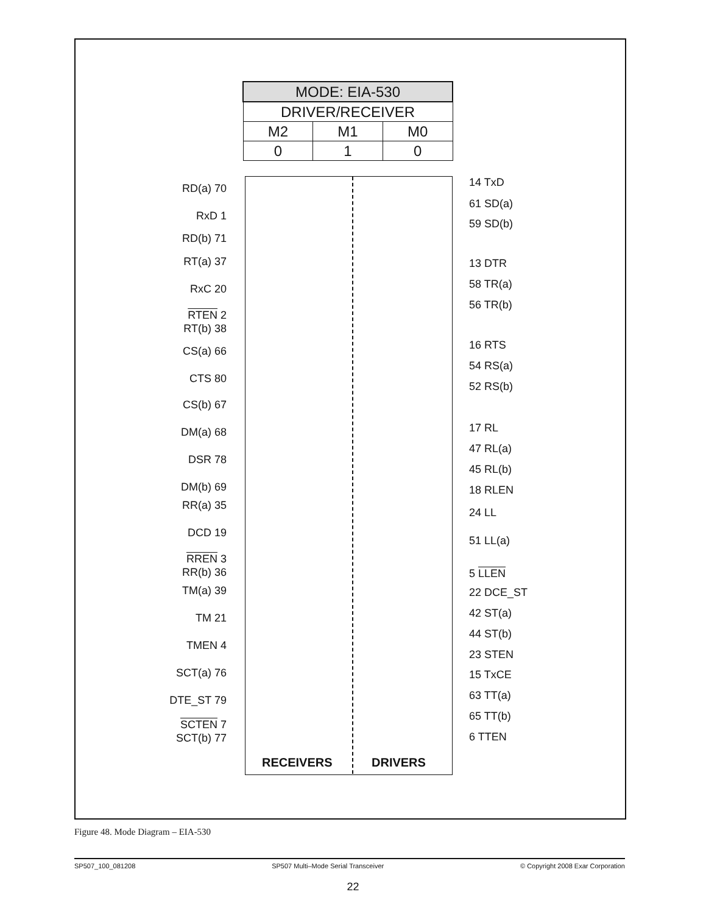| MODE: EIA-530 | | |
| --- | --- | --- |
| DRIVER/RECEIVER | | |
| M2 | M1 | M0 |
| 0 | 1 | 0 |
RD(a) 70
RxD 1
RD(b) 71
RT(a) 37
RxC 20
RTEN 2
RT(b) 38
CS(a) 66
CTS 80
CS(b) 67
DM(a) 68
DSR 78
DM(b) 69
RR(a) 35
DCD 19
RREN 3
RR(b) 36
TM(a) 39
TM 21
TMEN 4
SCT(a) 76
DTE_ST 79
SCTEN 7
SCT(b) 77
14 TxD
61 SD(a)
59 SD(b)
13 DTR
58 TR(a)
56 TR(b)
16 RTS
54 RS(a)
52 RS(b)
17 RL
47 RL(a)
45 RL(b)
18 RLEN
24 LL
51 LL(a)
5 LLEN
22 DCE_ST
42 ST(a)
44 ST(b)
23 STEN
15 TxCE
63 TT(a)
65 TT(b)
6 TTEN
RECEIVERS DRIVERS
Figure 48. Mode Diagram – EIA-530
SP507_100_081208 SP507 Multi–Mode Serial Transceiver © Copyright 2008 Exar Corporation
22